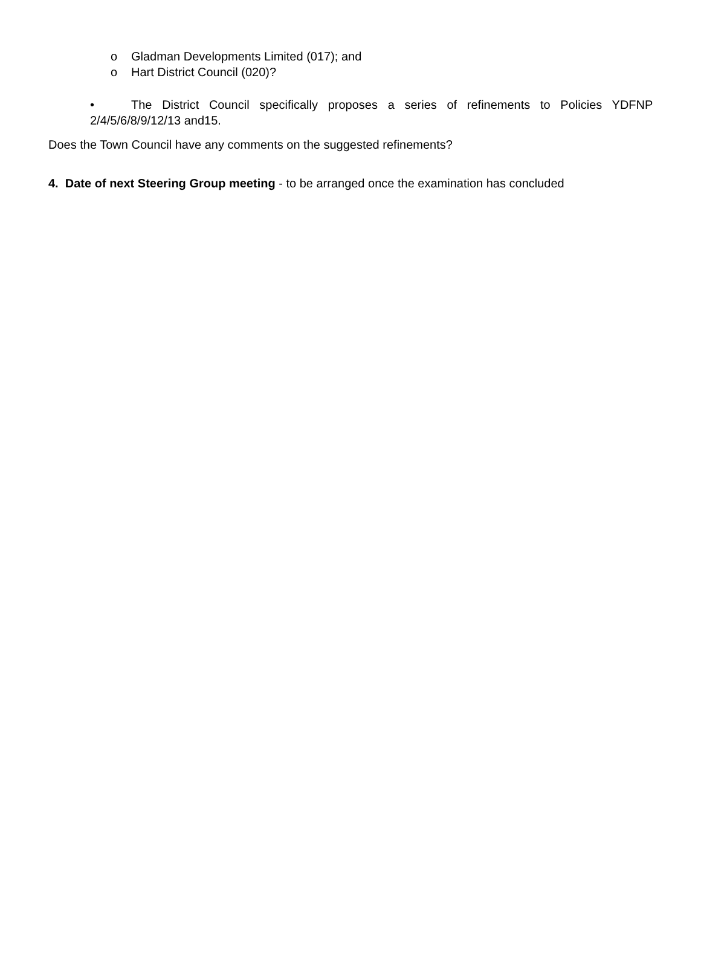o Gladman Developments Limited (017); and
o Hart District Council (020)?
• The District Council specifically proposes a series of refinements to Policies YDFNP 2/4/5/6/8/9/12/13 and15.
Does the Town Council have any comments on the suggested refinements?
4. Date of next Steering Group meeting - to be arranged once the examination has concluded